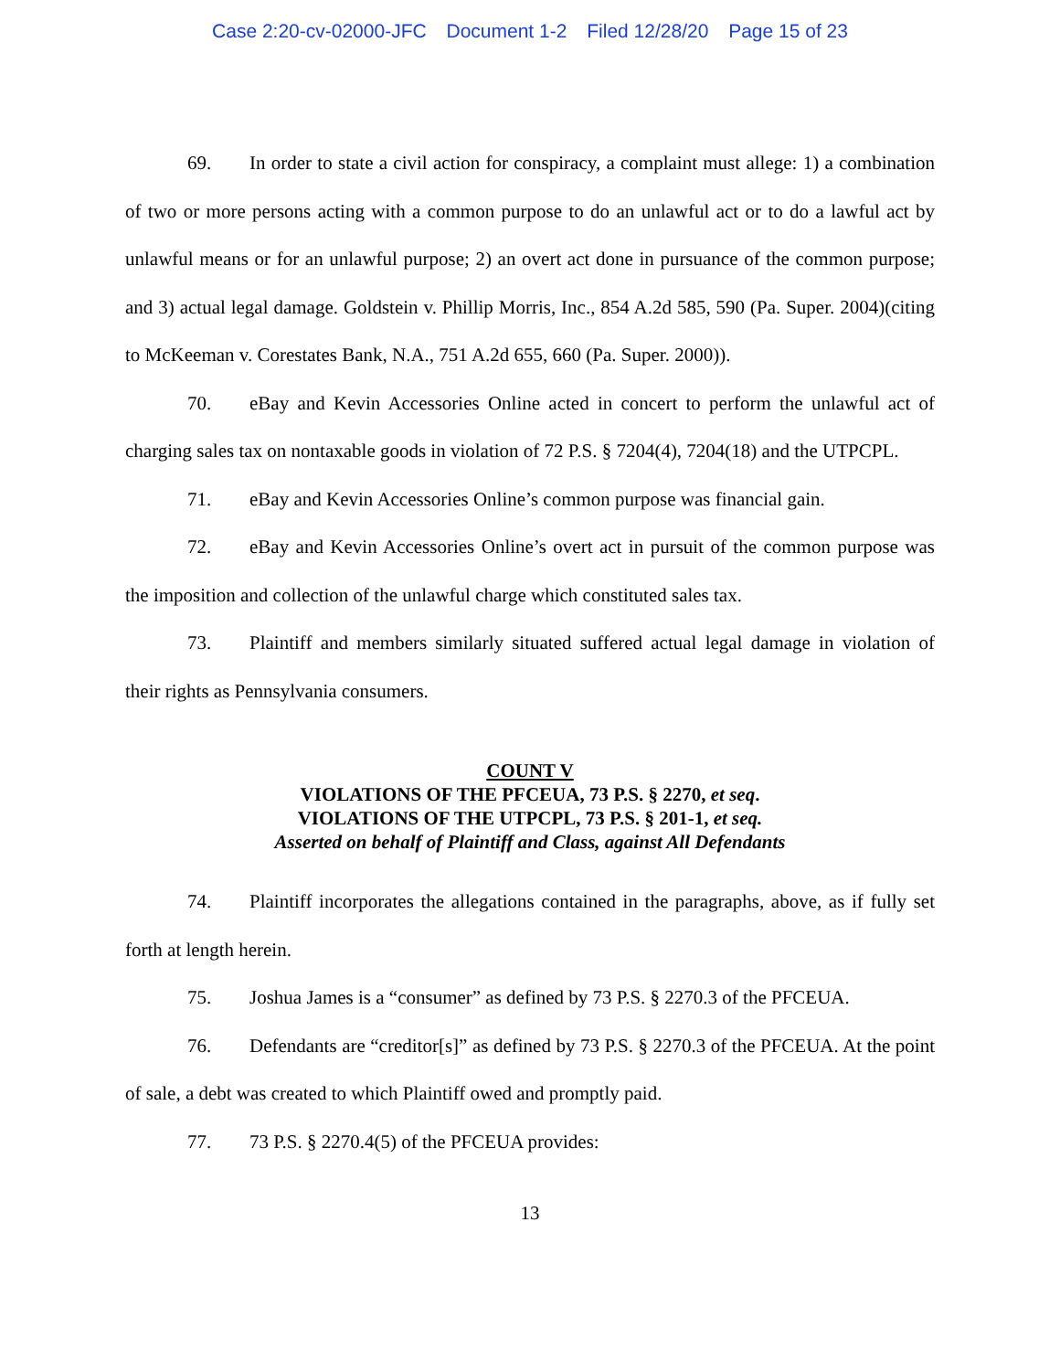Case 2:20-cv-02000-JFC Document 1-2 Filed 12/28/20 Page 15 of 23
69. In order to state a civil action for conspiracy, a complaint must allege: 1) a combination of two or more persons acting with a common purpose to do an unlawful act or to do a lawful act by unlawful means or for an unlawful purpose; 2) an overt act done in pursuance of the common purpose; and 3) actual legal damage. Goldstein v. Phillip Morris, Inc., 854 A.2d 585, 590 (Pa. Super. 2004)(citing to McKeeman v. Corestates Bank, N.A., 751 A.2d 655, 660 (Pa. Super. 2000)).
70. eBay and Kevin Accessories Online acted in concert to perform the unlawful act of charging sales tax on nontaxable goods in violation of 72 P.S. § 7204(4), 7204(18) and the UTPCPL.
71. eBay and Kevin Accessories Online’s common purpose was financial gain.
72. eBay and Kevin Accessories Online’s overt act in pursuit of the common purpose was the imposition and collection of the unlawful charge which constituted sales tax.
73. Plaintiff and members similarly situated suffered actual legal damage in violation of their rights as Pennsylvania consumers.
COUNT V
VIOLATIONS OF THE PFCEUA, 73 P.S. § 2270, et seq.
VIOLATIONS OF THE UTPCPL, 73 P.S. § 201-1, et seq.
Asserted on behalf of Plaintiff and Class, against All Defendants
74. Plaintiff incorporates the allegations contained in the paragraphs, above, as if fully set forth at length herein.
75. Joshua James is a “consumer” as defined by 73 P.S. § 2270.3 of the PFCEUA.
76. Defendants are “creditor[s]” as defined by 73 P.S. § 2270.3 of the PFCEUA. At the point of sale, a debt was created to which Plaintiff owed and promptly paid.
77. 73 P.S. § 2270.4(5) of the PFCEUA provides:
13